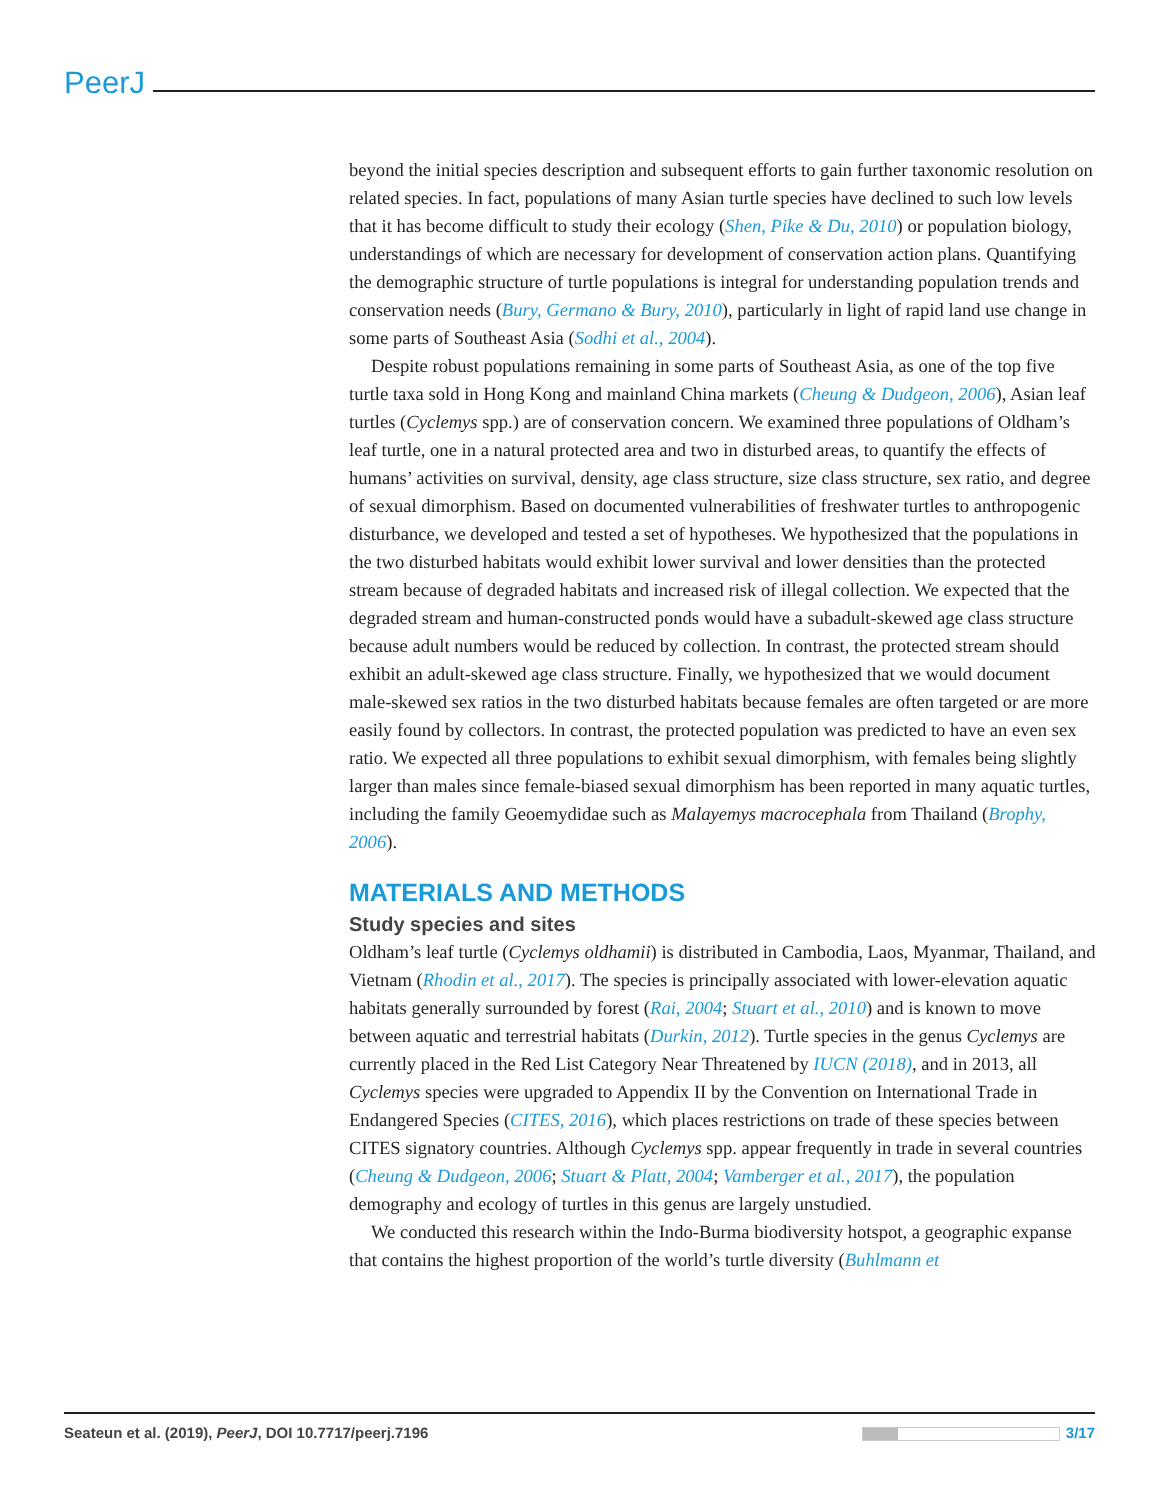PeerJ
beyond the initial species description and subsequent efforts to gain further taxonomic resolution on related species. In fact, populations of many Asian turtle species have declined to such low levels that it has become difficult to study their ecology (Shen, Pike & Du, 2010) or population biology, understandings of which are necessary for development of conservation action plans. Quantifying the demographic structure of turtle populations is integral for understanding population trends and conservation needs (Bury, Germano & Bury, 2010), particularly in light of rapid land use change in some parts of Southeast Asia (Sodhi et al., 2004).
Despite robust populations remaining in some parts of Southeast Asia, as one of the top five turtle taxa sold in Hong Kong and mainland China markets (Cheung & Dudgeon, 2006), Asian leaf turtles (Cyclemys spp.) are of conservation concern. We examined three populations of Oldham’s leaf turtle, one in a natural protected area and two in disturbed areas, to quantify the effects of humans’ activities on survival, density, age class structure, size class structure, sex ratio, and degree of sexual dimorphism. Based on documented vulnerabilities of freshwater turtles to anthropogenic disturbance, we developed and tested a set of hypotheses. We hypothesized that the populations in the two disturbed habitats would exhibit lower survival and lower densities than the protected stream because of degraded habitats and increased risk of illegal collection. We expected that the degraded stream and human-constructed ponds would have a subadult-skewed age class structure because adult numbers would be reduced by collection. In contrast, the protected stream should exhibit an adult-skewed age class structure. Finally, we hypothesized that we would document male-skewed sex ratios in the two disturbed habitats because females are often targeted or are more easily found by collectors. In contrast, the protected population was predicted to have an even sex ratio. We expected all three populations to exhibit sexual dimorphism, with females being slightly larger than males since female-biased sexual dimorphism has been reported in many aquatic turtles, including the family Geoemydidae such as Malayemys macrocephala from Thailand (Brophy, 2006).
MATERIALS AND METHODS
Study species and sites
Oldham’s leaf turtle (Cyclemys oldhamii) is distributed in Cambodia, Laos, Myanmar, Thailand, and Vietnam (Rhodin et al., 2017). The species is principally associated with lower-elevation aquatic habitats generally surrounded by forest (Rai, 2004; Stuart et al., 2010) and is known to move between aquatic and terrestrial habitats (Durkin, 2012). Turtle species in the genus Cyclemys are currently placed in the Red List Category Near Threatened by IUCN (2018), and in 2013, all Cyclemys species were upgraded to Appendix II by the Convention on International Trade in Endangered Species (CITES, 2016), which places restrictions on trade of these species between CITES signatory countries. Although Cyclemys spp. appear frequently in trade in several countries (Cheung & Dudgeon, 2006; Stuart & Platt, 2004; Vamberger et al., 2017), the population demography and ecology of turtles in this genus are largely unstudied.
We conducted this research within the Indo-Burma biodiversity hotspot, a geographic expanse that contains the highest proportion of the world’s turtle diversity (Buhlmann et
Seateun et al. (2019), PeerJ, DOI 10.7717/peerj.7196 3/17